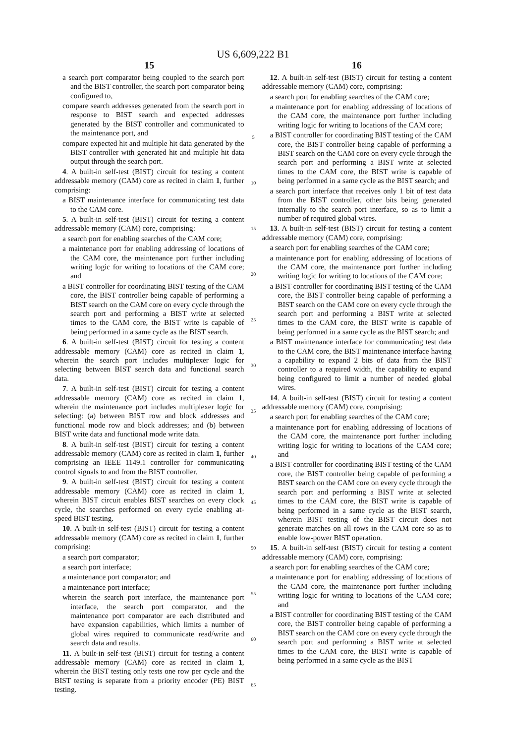US 6,609,222 B1
15
a search port comparator being coupled to the search port and the BIST controller, the search port comparator being configured to,
compare search addresses generated from the search port in response to BIST search and expected addresses generated by the BIST controller and communicated to the maintenance port, and
compare expected hit and multiple hit data generated by the BIST controller with generated hit and multiple hit data output through the search port.
4. A built-in self-test (BIST) circuit for testing a content addressable memory (CAM) core as recited in claim 1, further comprising:
a BIST maintenance interface for communicating test data to the CAM core.
5. A built-in self-test (BIST) circuit for testing a content addressable memory (CAM) core, comprising:
a search port for enabling searches of the CAM core;
a maintenance port for enabling addressing of locations of the CAM core, the maintenance port further including writing logic for writing to locations of the CAM core; and
a BIST controller for coordinating BIST testing of the CAM core, the BIST controller being capable of performing a BIST search on the CAM core on every cycle through the search port and performing a BIST write at selected times to the CAM core, the BIST write is capable of being performed in a same cycle as the BIST search.
6. A built-in self-test (BIST) circuit for testing a content addressable memory (CAM) core as recited in claim 1, wherein the search port includes multiplexer logic for selecting between BIST search data and functional search data.
7. A built-in self-test (BIST) circuit for testing a content addressable memory (CAM) core as recited in claim 1, wherein the maintenance port includes multiplexer logic for selecting: (a) between BIST row and block addresses and functional mode row and block addresses; and (b) between BIST write data and functional mode write data.
8. A built-in self-test (BIST) circuit for testing a content addressable memory (CAM) core as recited in claim 1, further comprising an IEEE 1149.1 controller for communicating control signals to and from the BIST controller.
9. A built-in self-test (BIST) circuit for testing a content addressable memory (CAM) core as recited in claim 1, wherein BIST circuit enables BIST searches on every clock cycle, the searches performed on every cycle enabling at-speed BIST testing.
10. A built-in self-test (BIST) circuit for testing a content addressable memory (CAM) core as recited in claim 1, further comprising:
a search port comparator;
a search port interface;
a maintenance port comparator; and
a maintenance port interface;
wherein the search port interface, the maintenance port interface, the search port comparator, and the maintenance port comparator are each distributed and have expansion capabilities, which limits a number of global wires required to communicate read/write and search data and results.
11. A built-in self-test (BIST) circuit for testing a content addressable memory (CAM) core as recited in claim 1, wherein the BIST testing only tests one row per cycle and the BIST testing is separate from a priority encoder (PE) BIST testing.
5
10
15
20
25
30
35
40
45
50
55
60
65
16
12. A built-in self-test (BIST) circuit for testing a content addressable memory (CAM) core, comprising:
a search port for enabling searches of the CAM core;
a maintenance port for enabling addressing of locations of the CAM core, the maintenance port further including writing logic for writing to locations of the CAM core;
a BIST controller for coordinating BIST testing of the CAM core, the BIST controller being capable of performing a BIST search on the CAM core on every cycle through the search port and performing a BIST write at selected times to the CAM core, the BIST write is capable of being performed in a same cycle as the BIST search; and
a search port interface that receives only 1 bit of test data from the BIST controller, other bits being generated internally to the search port interface, so as to limit a number of required global wires.
13. A built-in self-test (BIST) circuit for testing a content addressable memory (CAM) core, comprising:
a search port for enabling searches of the CAM core;
a maintenance port for enabling addressing of locations of the CAM core, the maintenance port further including writing logic for writing to locations of the CAM core;
a BIST controller for coordinating BIST testing of the CAM core, the BIST controller being capable of performing a BIST search on the CAM core on every cycle through the search port and performing a BIST write at selected times to the CAM core, the BIST write is capable of being performed in a same cycle as the BIST search; and
a BIST maintenance interface for communicating test data to the CAM core, the BIST maintenance interface having a capability to expand 2 bits of data from the BIST controller to a required width, the capability to expand being configured to limit a number of needed global wires.
14. A built-in self-test (BIST) circuit for testing a content addressable memory (CAM) core, comprising:
a search port for enabling searches of the CAM core;
a maintenance port for enabling addressing of locations of the CAM core, the maintenance port further including writing logic for writing to locations of the CAM core; and
a BIST controller for coordinating BIST testing of the CAM core, the BIST controller being capable of performing a BIST search on the CAM core on every cycle through the search port and performing a BIST write at selected times to the CAM core, the BIST write is capable of being performed in a same cycle as the BIST search, wherein BIST testing of the BIST circuit does not generate matches on all rows in the CAM core so as to enable low-power BIST operation.
15. A built-in self-test (BIST) circuit for testing a content addressable memory (CAM) core, comprising:
a search port for enabling searches of the CAM core;
a maintenance port for enabling addressing of locations of the CAM core, the maintenance port further including writing logic for writing to locations of the CAM core; and
a BIST controller for coordinating BIST testing of the CAM core, the BIST controller being capable of performing a BIST search on the CAM core on every cycle through the search port and performing a BIST write at selected times to the CAM core, the BIST write is capable of being performed in a same cycle as the BIST